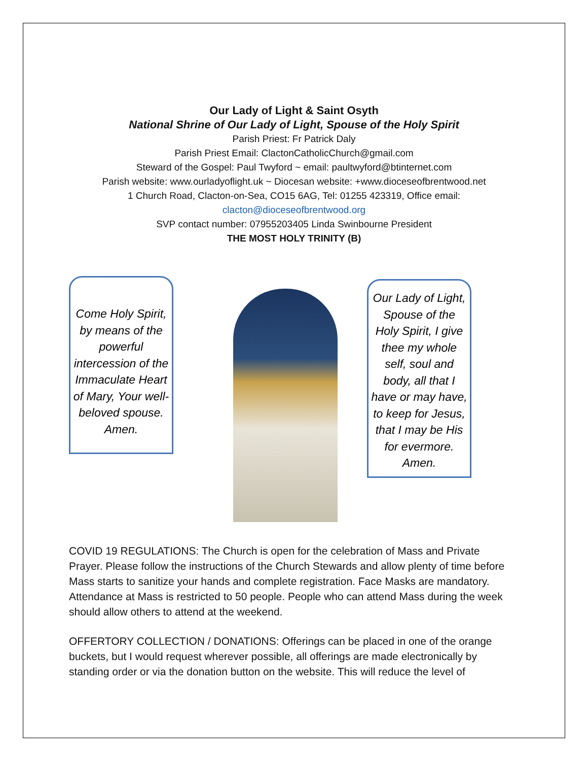Our Lady of Light & Saint Osyth
National Shrine of Our Lady of Light, Spouse of the Holy Spirit
Parish Priest: Fr Patrick Daly
Parish Priest Email: ClactonCatholicChurch@gmail.com
Steward of the Gospel: Paul Twyford ~ email: paultwyford@btinternet.com
Parish website: www.ourladyoflight.uk ~ Diocesan website: +www.dioceseofbrentwood.net
1 Church Road, Clacton-on-Sea, CO15 6AG, Tel: 01255 423319, Office email:
clacton@dioceseofbrentwood.org
SVP contact number: 07955203405 Linda Swinbourne President
THE MOST HOLY TRINITY (B)
Come Holy Spirit, by means of the powerful intercession of the Immaculate Heart of Mary, Your well-beloved spouse. Amen.
Our Lady of Light, Spouse of the Holy Spirit, I give thee my whole self, soul and body, all that I have or may have, to keep for Jesus, that I may be His for evermore. Amen.
COVID 19 REGULATIONS: The Church is open for the celebration of Mass and Private Prayer. Please follow the instructions of the Church Stewards and allow plenty of time before Mass starts to sanitize your hands and complete registration. Face Masks are mandatory. Attendance at Mass is restricted to 50 people. People who can attend Mass during the week should allow others to attend at the weekend.
OFFERTORY COLLECTION / DONATIONS: Offerings can be placed in one of the orange buckets, but I would request wherever possible, all offerings are made electronically by standing order or via the donation button on the website. This will reduce the level of